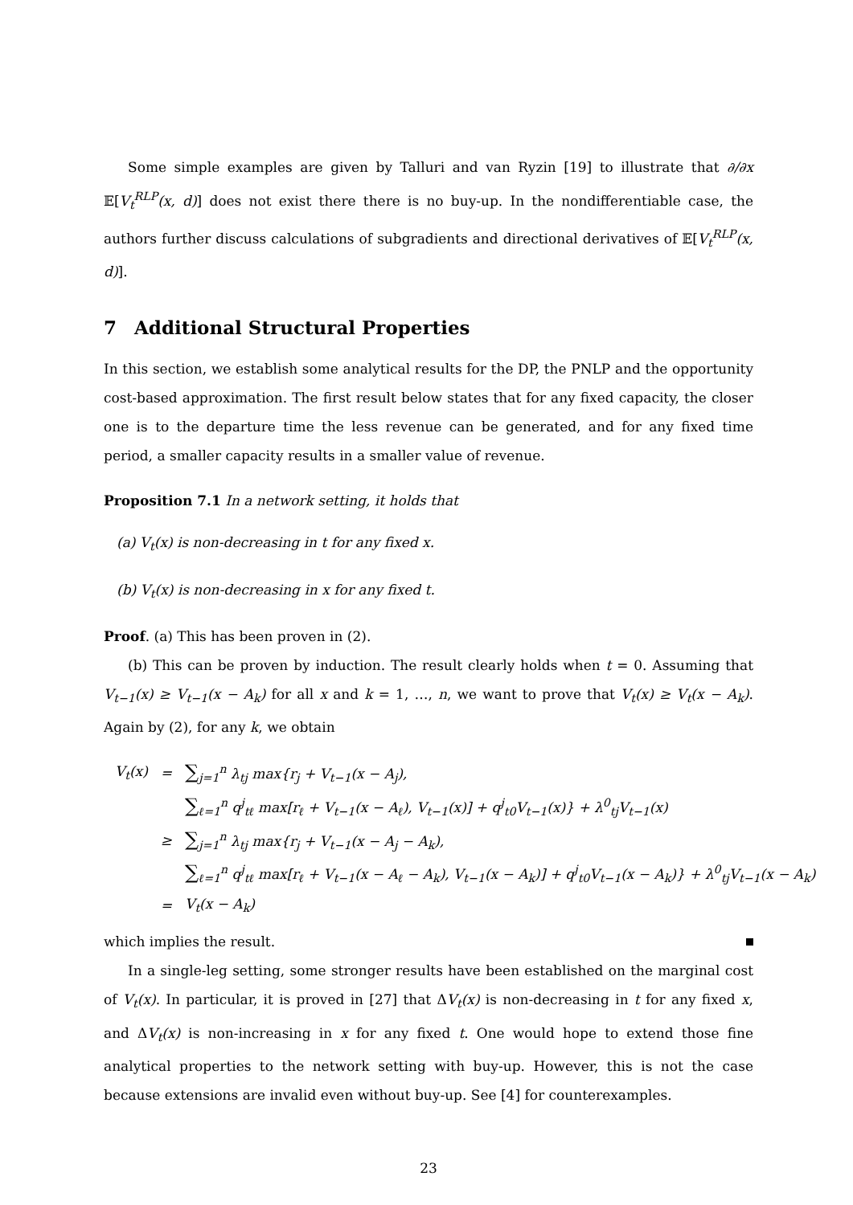Some simple examples are given by Talluri and van Ryzin [19] to illustrate that ∂/∂x 𝔼[V<sub>t</sub><sup>RLP</sup>(x, d)] does not exist there there is no buy-up. In the nondifferentiable case, the authors further discuss calculations of subgradients and directional derivatives of 𝔼[V<sub>t</sub><sup>RLP</sup>(x, d)].
7 Additional Structural Properties
In this section, we establish some analytical results for the DP, the PNLP and the opportunity cost-based approximation. The first result below states that for any fixed capacity, the closer one is to the departure time the less revenue can be generated, and for any fixed time period, a smaller capacity results in a smaller value of revenue.
Proposition 7.1 In a network setting, it holds that
(a) V<sub>t</sub>(x) is non-decreasing in t for any fixed x.
(b) V<sub>t</sub>(x) is non-decreasing in x for any fixed t.
Proof. (a) This has been proven in (2).
(b) This can be proven by induction. The result clearly holds when t = 0. Assuming that V<sub>t−1</sub>(x) ≥ V<sub>t−1</sub>(x − A<sub>k</sub>) for all x and k = 1, …, n, we want to prove that V<sub>t</sub>(x) ≥ V<sub>t</sub>(x − A<sub>k</sub>). Again by (2), for any k, we obtain
| V<sub>t</sub>(x) | = | ∑<sub>j=1</sub><sup>n</sup> λ<sub>tj</sub> max{r<sub>j</sub> + V<sub>t−1</sub>(x − A<sub>j</sub>), |
| | | ∑<sub>ℓ=1</sub><sup>n</sup> q<sup>j</sup><sub>tℓ</sub> max[r<sub>ℓ</sub> + V<sub>t−1</sub>(x − A<sub>ℓ</sub>), V<sub>t−1</sub>(x)] + q<sup>j</sup><sub>t0</sub>V<sub>t−1</sub>(x)} + λ<sup>0</sup><sub>tj</sub>V<sub>t−1</sub>(x) |
| | ≥ | ∑<sub>j=1</sub><sup>n</sup> λ<sub>tj</sub> max{r<sub>j</sub> + V<sub>t−1</sub>(x − A<sub>j</sub> − A<sub>k</sub>), |
| | | ∑<sub>ℓ=1</sub><sup>n</sup> q<sup>j</sup><sub>tℓ</sub> max[r<sub>ℓ</sub> + V<sub>t−1</sub>(x − A<sub>ℓ</sub> − A<sub>k</sub>), V<sub>t−1</sub>(x − A<sub>k</sub>)] + q<sup>j</sup><sub>t0</sub>V<sub>t−1</sub>(x − A<sub>k</sub>)} + λ<sup>0</sup><sub>tj</sub>V<sub>t−1</sub>(x − A<sub>k</sub>) |
| | = | V<sub>t</sub>(x − A<sub>k</sub>) |
which implies the result.
In a single-leg setting, some stronger results have been established on the marginal cost of V<sub>t</sub>(x). In particular, it is proved in [27] that ΔV<sub>t</sub>(x) is non-decreasing in t for any fixed x, and ΔV<sub>t</sub>(x) is non-increasing in x for any fixed t. One would hope to extend those fine analytical properties to the network setting with buy-up. However, this is not the case because extensions are invalid even without buy-up. See [4] for counterexamples.
23